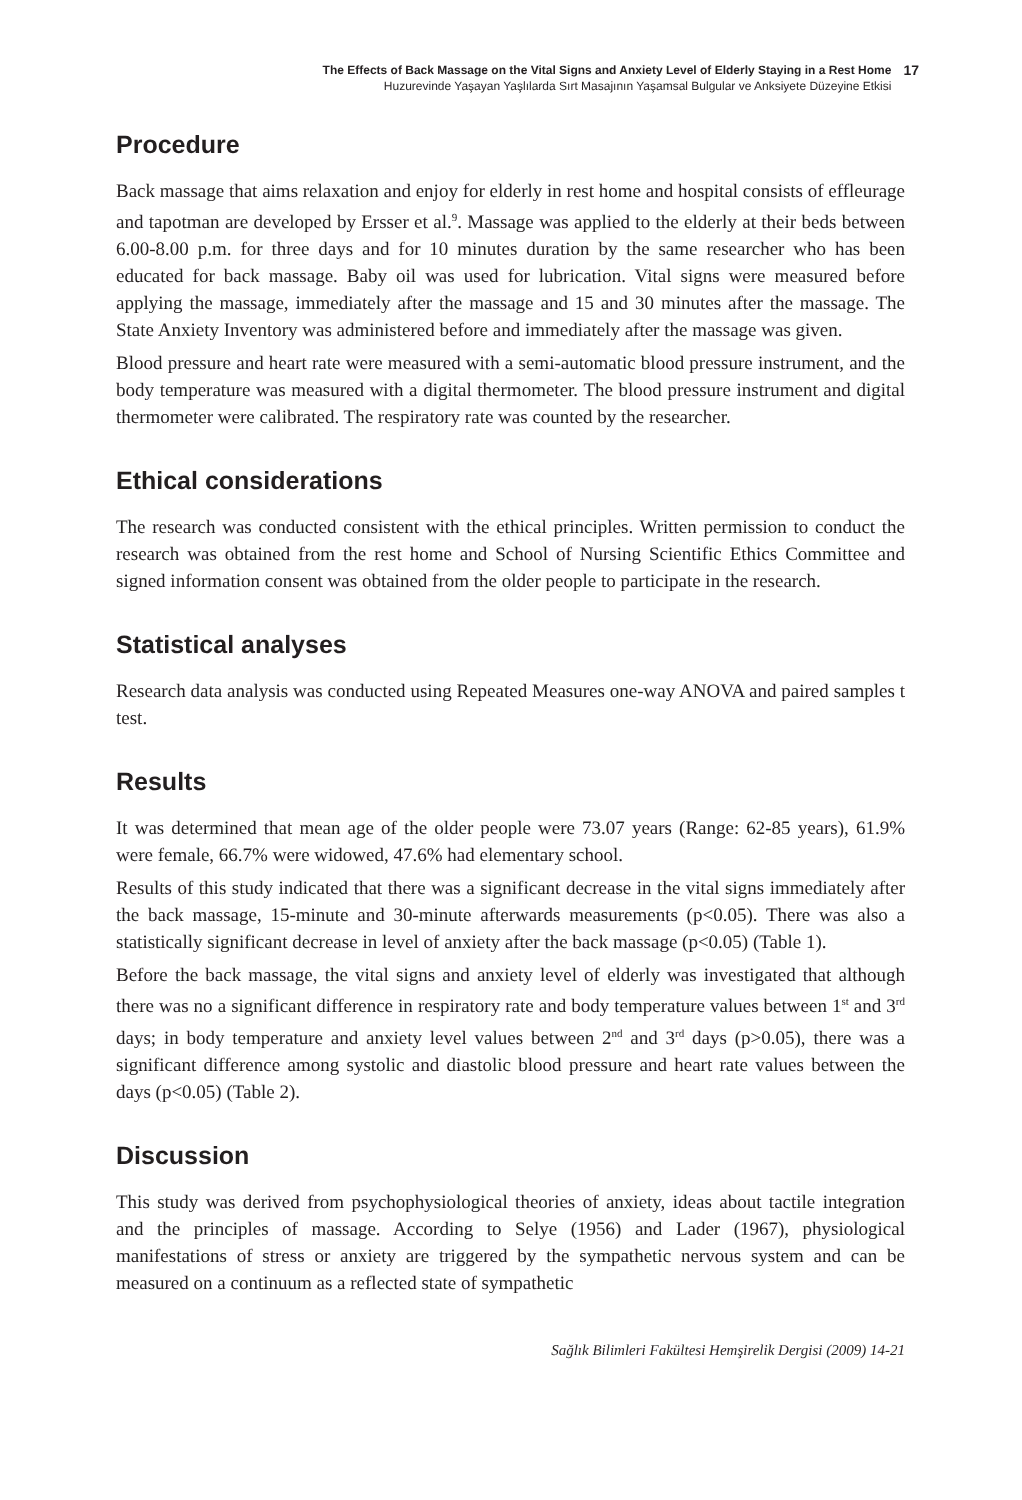The Effects of Back Massage on the Vital Signs and Anxiety Level of Elderly Staying in a Rest Home
Huzurevinde Yaşayan Yaşlılarda Sırt Masajının Yaşamsal Bulgular ve Anksiyete Düzeyine Etkisi
17
Procedure
Back massage that aims relaxation and enjoy for elderly in rest home and hospital consists of effleurage and tapotman are developed by Ersser et al.<sup>9</sup>. Massage was applied to the elderly at their beds between 6.00-8.00 p.m. for three days and for 10 minutes duration by the same researcher who has been educated for back massage. Baby oil was used for lubrication. Vital signs were measured before applying the massage, immediately after the massage and 15 and 30 minutes after the massage. The State Anxiety Inventory was administered before and immediately after the massage was given.
Blood pressure and heart rate were measured with a semi-automatic blood pressure instrument, and the body temperature was measured with a digital thermometer. The blood pressure instrument and digital thermometer were calibrated. The respiratory rate was counted by the researcher.
Ethical considerations
The research was conducted consistent with the ethical principles. Written permission to conduct the research was obtained from the rest home and School of Nursing Scientific Ethics Committee and signed information consent was obtained from the older people to participate in the research.
Statistical analyses
Research data analysis was conducted using Repeated Measures one-way ANOVA and paired samples t test.
Results
It was determined that mean age of the older people were 73.07 years (Range: 62-85 years), 61.9% were female, 66.7% were widowed, 47.6% had elementary school.
Results of this study indicated that there was a significant decrease in the vital signs immediately after the back massage, 15-minute and 30-minute afterwards measurements (p<0.05). There was also a statistically significant decrease in level of anxiety after the back massage (p<0.05) (Table 1).
Before the back massage, the vital signs and anxiety level of elderly was investigated that although there was no a significant difference in respiratory rate and body temperature values between 1<sup>st</sup> and 3<sup>rd</sup> days; in body temperature and anxiety level values between 2<sup>nd</sup> and 3<sup>rd</sup> days (p>0.05), there was a significant difference among systolic and diastolic blood pressure and heart rate values between the days (p<0.05) (Table 2).
Discussion
This study was derived from psychophysiological theories of anxiety, ideas about tactile integration and the principles of massage. According to Selye (1956) and Lader (1967), physiological manifestations of stress or anxiety are triggered by the sympathetic nervous system and can be measured on a continuum as a reflected state of sympathetic
Sağlık Bilimleri Fakültesi Hemşirelik Dergisi (2009) 14-21